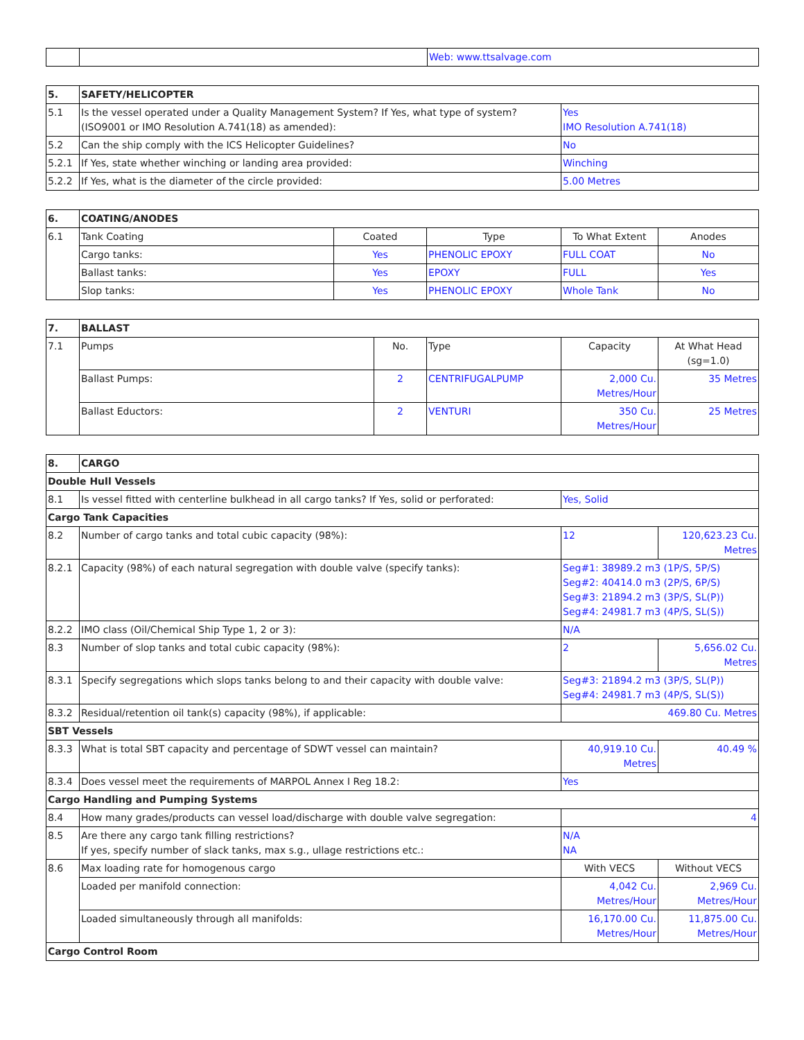| | | Web: www.ttsalvage.com |
| 5. | SAFETY/HELICOPTER | |
| --- | --- | --- |
| 5.1 | Is the vessel operated under a Quality Management System? If Yes, what type of system? (ISO9001 or IMO Resolution A.741(18) as amended): | Yes IMO Resolution A.741(18) |
| 5.2 | Can the ship comply with the ICS Helicopter Guidelines? | No |
| 5.2.1 | If Yes, state whether winching or landing area provided: | Winching |
| 5.2.2 | If Yes, what is the diameter of the circle provided: | 5.00 Metres |
| 6. | COATING/ANODES | | | | |
| --- | --- | --- | --- | --- | --- |
| 6.1 | Tank Coating | Coated | Type | To What Extent | Anodes |
| | Cargo tanks: | Yes | PHENOLIC EPOXY | FULL COAT | No |
| | Ballast tanks: | Yes | EPOXY | FULL | Yes |
| | Slop tanks: | Yes | PHENOLIC EPOXY | Whole Tank | No |
| 7. | BALLAST | | | | |
| --- | --- | --- | --- | --- | --- |
| 7.1 | Pumps | No. | Type | Capacity | At What Head (sg=1.0) |
| | Ballast Pumps: | 2 | CENTRIFUGALPUMP | 2,000 Cu. Metres/Hour | 35 Metres |
| | Ballast Eductors: | 2 | VENTURI | 350 Cu. Metres/Hour | 25 Metres |
| 8. | CARGO | | |
| --- | --- | --- | --- |
| Double Hull Vessels | | | |
| 8.1 | Is vessel fitted with centerline bulkhead in all cargo tanks? If Yes, solid or perforated: | Yes, Solid | |
| Cargo Tank Capacities | | | |
| 8.2 | Number of cargo tanks and total cubic capacity (98%): | 12 | 120,623.23 Cu. Metres |
| 8.2.1 | Capacity (98%) of each natural segregation with double valve (specify tanks): | Seg#1: 38989.2 m3 (1P/S, 5P/S) Seg#2: 40414.0 m3 (2P/S, 6P/S) Seg#3: 21894.2 m3 (3P/S, SL(P)) Seg#4: 24981.7 m3 (4P/S, SL(S)) | |
| 8.2.2 | IMO class (Oil/Chemical Ship Type 1, 2 or 3): | N/A | |
| 8.3 | Number of slop tanks and total cubic capacity (98%): | 2 | 5,656.02 Cu. Metres |
| 8.3.1 | Specify segregations which slops tanks belong to and their capacity with double valve: | Seg#3: 21894.2 m3 (3P/S, SL(P)) Seg#4: 24981.7 m3 (4P/S, SL(S)) | |
| 8.3.2 | Residual/retention oil tank(s) capacity (98%), if applicable: | 469.80 Cu. Metres | |
| SBT Vessels | | | |
| 8.3.3 | What is total SBT capacity and percentage of SDWT vessel can maintain? | 40,919.10 Cu. Metres | 40.49 % |
| 8.3.4 | Does vessel meet the requirements of MARPOL Annex I Reg 18.2: | Yes | |
| Cargo Handling and Pumping Systems | | | |
| 8.4 | How many grades/products can vessel load/discharge with double valve segregation: | 4 | |
| 8.5 | Are there any cargo tank filling restrictions? If yes, specify number of slack tanks, max s.g., ullage restrictions etc.: | N/A NA | |
| 8.6 | Max loading rate for homogenous cargo | With VECS | Without VECS |
| | Loaded per manifold connection: | 4,042 Cu. Metres/Hour | 2,969 Cu. Metres/Hour |
| | Loaded simultaneously through all manifolds: | 16,170.00 Cu. Metres/Hour | 11,875.00 Cu. Metres/Hour |
| Cargo Control Room | | | |